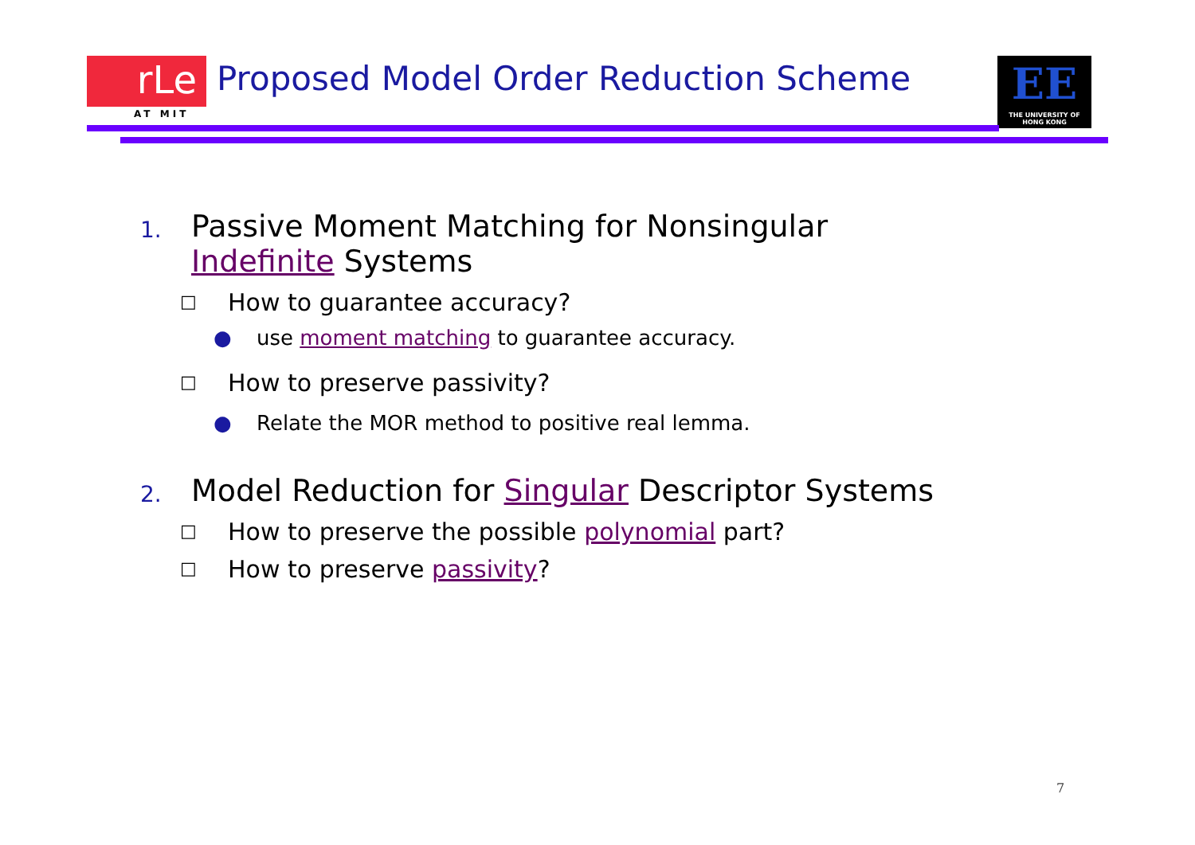rLe
AT MIT
Proposed Model Order Reduction Scheme
EE
THE UNIVERSITY OF HONG KONG
1. Passive Moment Matching for Nonsingular
Indefinite Systems
□ How to guarantee accuracy?
● use moment matching to guarantee accuracy.
□ How to preserve passivity?
● Relate the MOR method to positive real lemma.
2. Model Reduction for Singular Descriptor Systems
□ How to preserve the possible polynomial part?
□ How to preserve passivity?
7